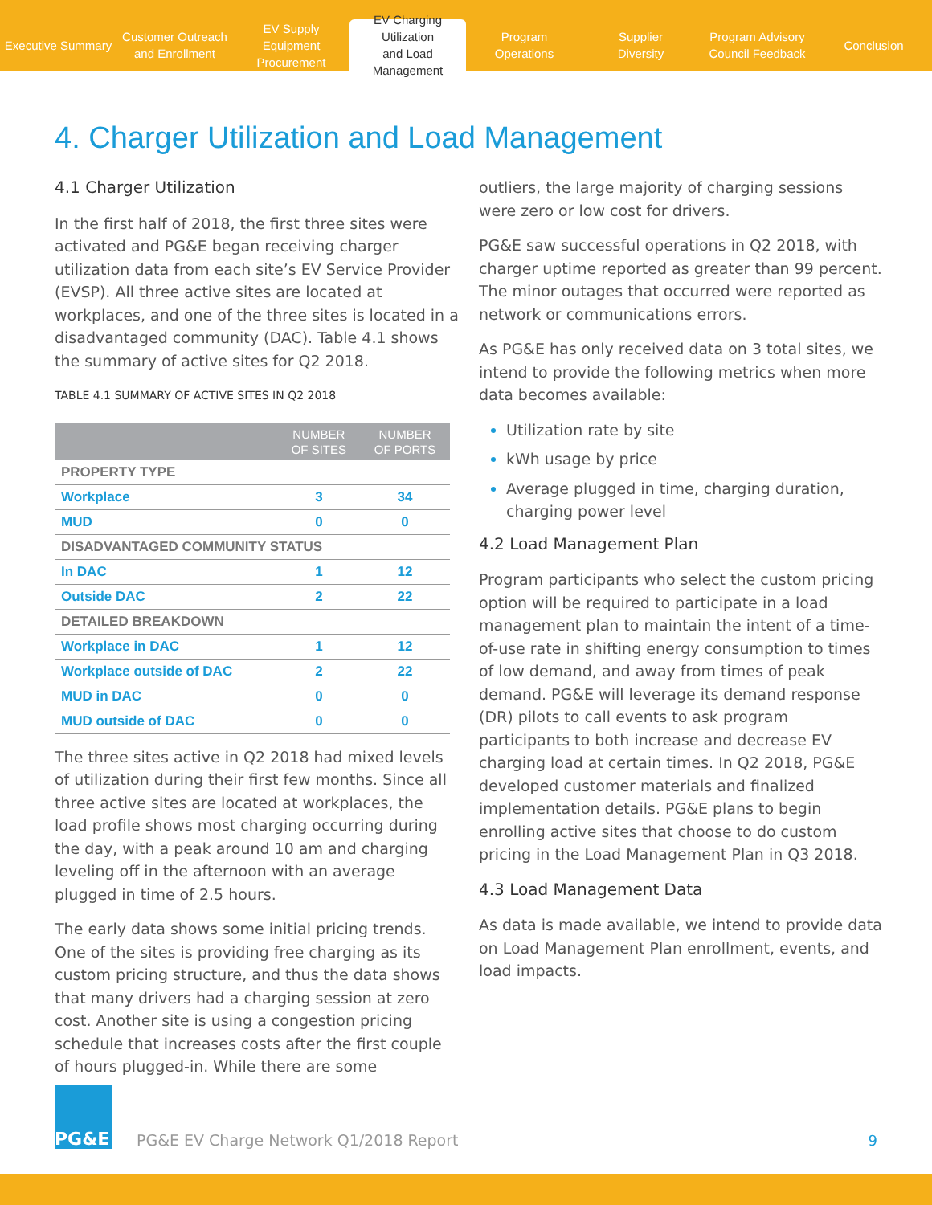Executive Summary
Customer Outreach
and Enrollment
EV Supply Equipment
Procurement
EV Charging Utilization
and Load Management
Program
Operations
Supplier
Diversity
Program Advisory
Council Feedback
Conclusion
4. Charger Utilization and Load Management
4.1 Charger Utilization
In the first half of 2018, the first three sites were activated and PG&E began receiving charger utilization data from each site’s EV Service Provider (EVSP). All three active sites are located at workplaces, and one of the three sites is located in a disadvantaged community (DAC). Table 4.1 shows the summary of active sites for Q2 2018.
TABLE 4.1 SUMMARY OF ACTIVE SITES IN Q2 2018
| | NUMBER OF SITES | NUMBER OF PORTS |
| --- | --- | --- |
| PROPERTY TYPE | | |
| Workplace | 3 | 34 |
| MUD | 0 | 0 |
| DISADVANTAGED COMMUNITY STATUS | | |
| In DAC | 1 | 12 |
| Outside DAC | 2 | 22 |
| DETAILED BREAKDOWN | | |
| Workplace in DAC | 1 | 12 |
| Workplace outside of DAC | 2 | 22 |
| MUD in DAC | 0 | 0 |
| MUD outside of DAC | 0 | 0 |
The three sites active in Q2 2018 had mixed levels of utilization during their first few months. Since all three active sites are located at workplaces, the load profile shows most charging occurring during the day, with a peak around 10 am and charging leveling off in the afternoon with an average plugged in time of 2.5 hours.
The early data shows some initial pricing trends. One of the sites is providing free charging as its custom pricing structure, and thus the data shows that many drivers had a charging session at zero cost. Another site is using a congestion pricing schedule that increases costs after the first couple of hours plugged-in. While there are some
outliers, the large majority of charging sessions were zero or low cost for drivers.
PG&E saw successful operations in Q2 2018, with charger uptime reported as greater than 99 percent. The minor outages that occurred were reported as network or communications errors.
As PG&E has only received data on 3 total sites, we intend to provide the following metrics when more data becomes available:
Utilization rate by site
kWh usage by price
Average plugged in time, charging duration, charging power level
4.2 Load Management Plan
Program participants who select the custom pricing option will be required to participate in a load management plan to maintain the intent of a time-of-use rate in shifting energy consumption to times of low demand, and away from times of peak demand. PG&E will leverage its demand response (DR) pilots to call events to ask program participants to both increase and decrease EV charging load at certain times. In Q2 2018, PG&E developed customer materials and finalized implementation details. PG&E plans to begin enrolling active sites that choose to do custom pricing in the Load Management Plan in Q3 2018.
4.3 Load Management Data
As data is made available, we intend to provide data on Load Management Plan enrollment, events, and load impacts.
PG&E
PG&E EV Charge Network Q1/2018 Report
9